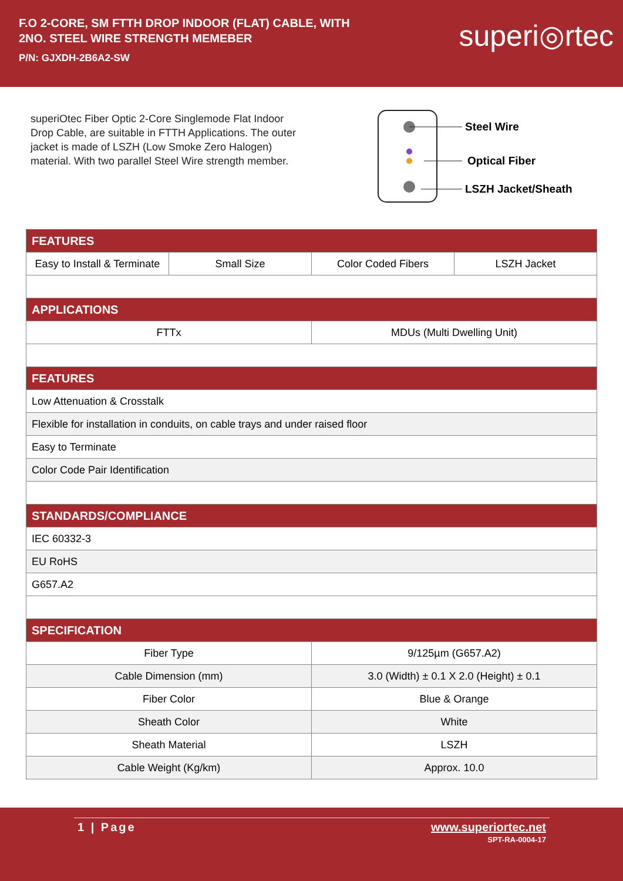F.O 2-CORE, SM FTTH DROP INDOOR (FLAT) CABLE, WITH
2NO. STEEL WIRE STRENGTH MEMEBER
P/N: GJXDH-2B6A2-SW
superi◎rtec
superiOtec Fiber Optic 2-Core Singlemode Flat Indoor Drop Cable, are suitable in FTTH Applications. The outer jacket is made of LSZH (Low Smoke Zero Halogen) material. With two parallel Steel Wire strength member.
Steel Wire
Optical Fiber
LSZH Jacket/Sheath
| FEATURES | | | |
| Easy to Install & Terminate | Small Size | Color Coded Fibers | LSZH Jacket |
| APPLICATIONS | | | |
| FTTx | | MDUs (Multi Dwelling Unit) | |
| FEATURES | | | |
| Low Attenuation & Crosstalk | | | |
| Flexible for installation in conduits, on cable trays and under raised floor | | | |
| Easy to Terminate | | | |
| Color Code Pair Identification | | | |
| STANDARDS/COMPLIANCE | | | |
| IEC 60332-3 | | | |
| EU RoHS | | | |
| G657.A2 | | | |
| SPECIFICATION | | | |
| Fiber Type | | 9/125µm (G657.A2) | |
| Cable Dimension (mm) | | 3.0 (Width) ± 0.1 X 2.0 (Height) ± 0.1 | |
| Fiber Color | | Blue & Orange | |
| Sheath Color | | White | |
| Sheath Material | | LSZH | |
| Cable Weight (Kg/km) | | Approx. 10.0 | |
1 | Page www.superiortec.net
SPT-RA-0004-17